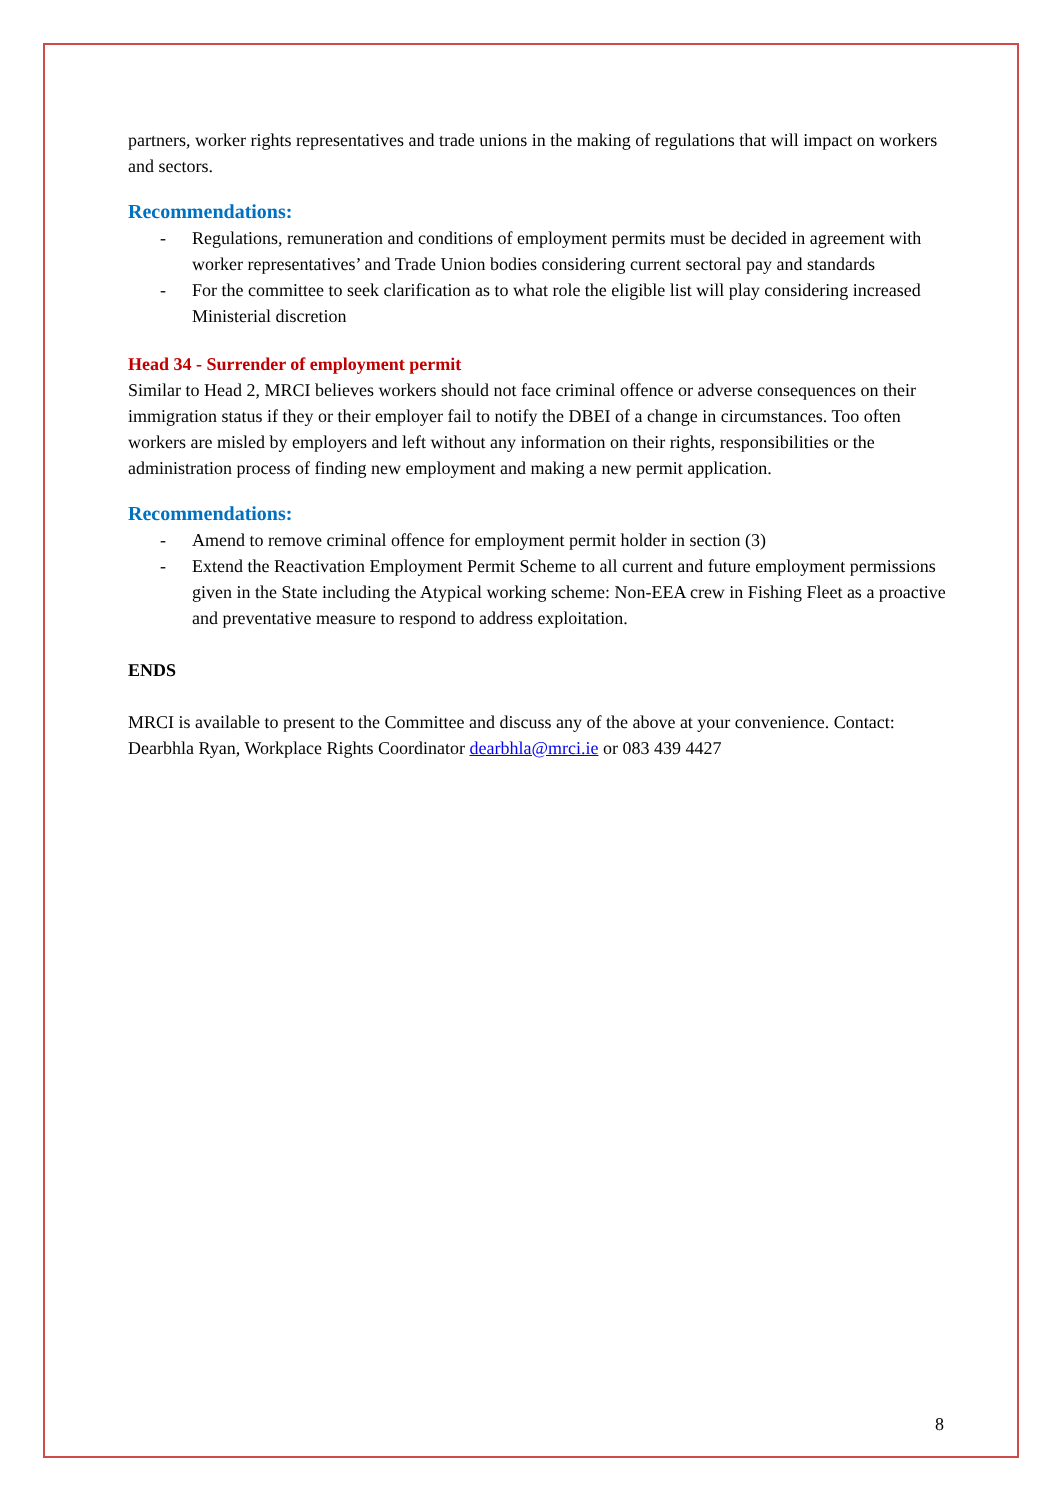partners, worker rights representatives and trade unions in the making of regulations that will impact on workers and sectors.
Recommendations:
- Regulations, remuneration and conditions of employment permits must be decided in agreement with worker representatives’ and Trade Union bodies considering current sectoral pay and standards
- For the committee to seek clarification as to what role the eligible list will play considering increased Ministerial discretion
Head 34 - Surrender of employment permit
Similar to Head 2, MRCI believes workers should not face criminal offence or adverse consequences on their immigration status if they or their employer fail to notify the DBEI of a change in circumstances. Too often workers are misled by employers and left without any information on their rights, responsibilities or the administration process of finding new employment and making a new permit application.
Recommendations:
- Amend to remove criminal offence for employment permit holder in section (3)
- Extend the Reactivation Employment Permit Scheme to all current and future employment permissions given in the State including the Atypical working scheme: Non-EEA crew in Fishing Fleet as a proactive and preventative measure to respond to address exploitation.
ENDS
MRCI is available to present to the Committee and discuss any of the above at your convenience. Contact: Dearbhla Ryan, Workplace Rights Coordinator dearbhla@mrci.ie or 083 439 4427
8